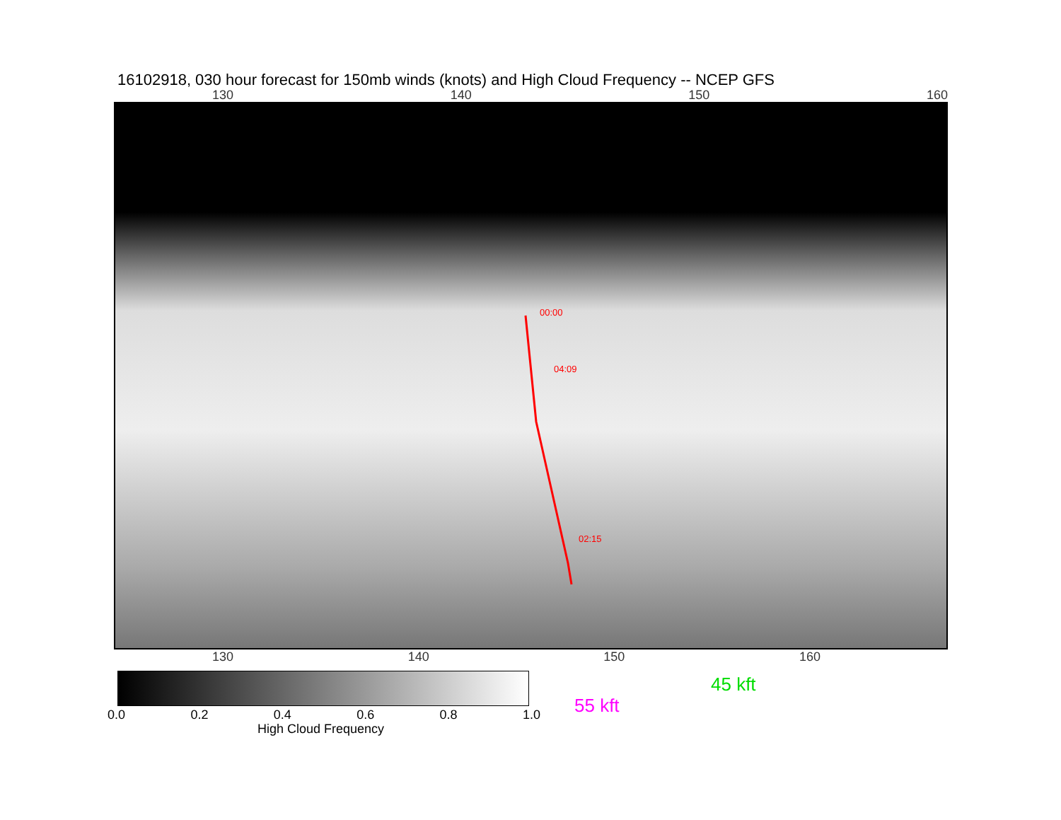16102918, 030 hour forecast for 150mb winds (knots) and High Cloud Frequency -- NCEP GFS
130 140 150 160
00:00
04:09
02:15
130 140 150 160
0.0 0.2 0.4 0.6 0.8 1.0
High Cloud Frequency
45 kft
55 kft